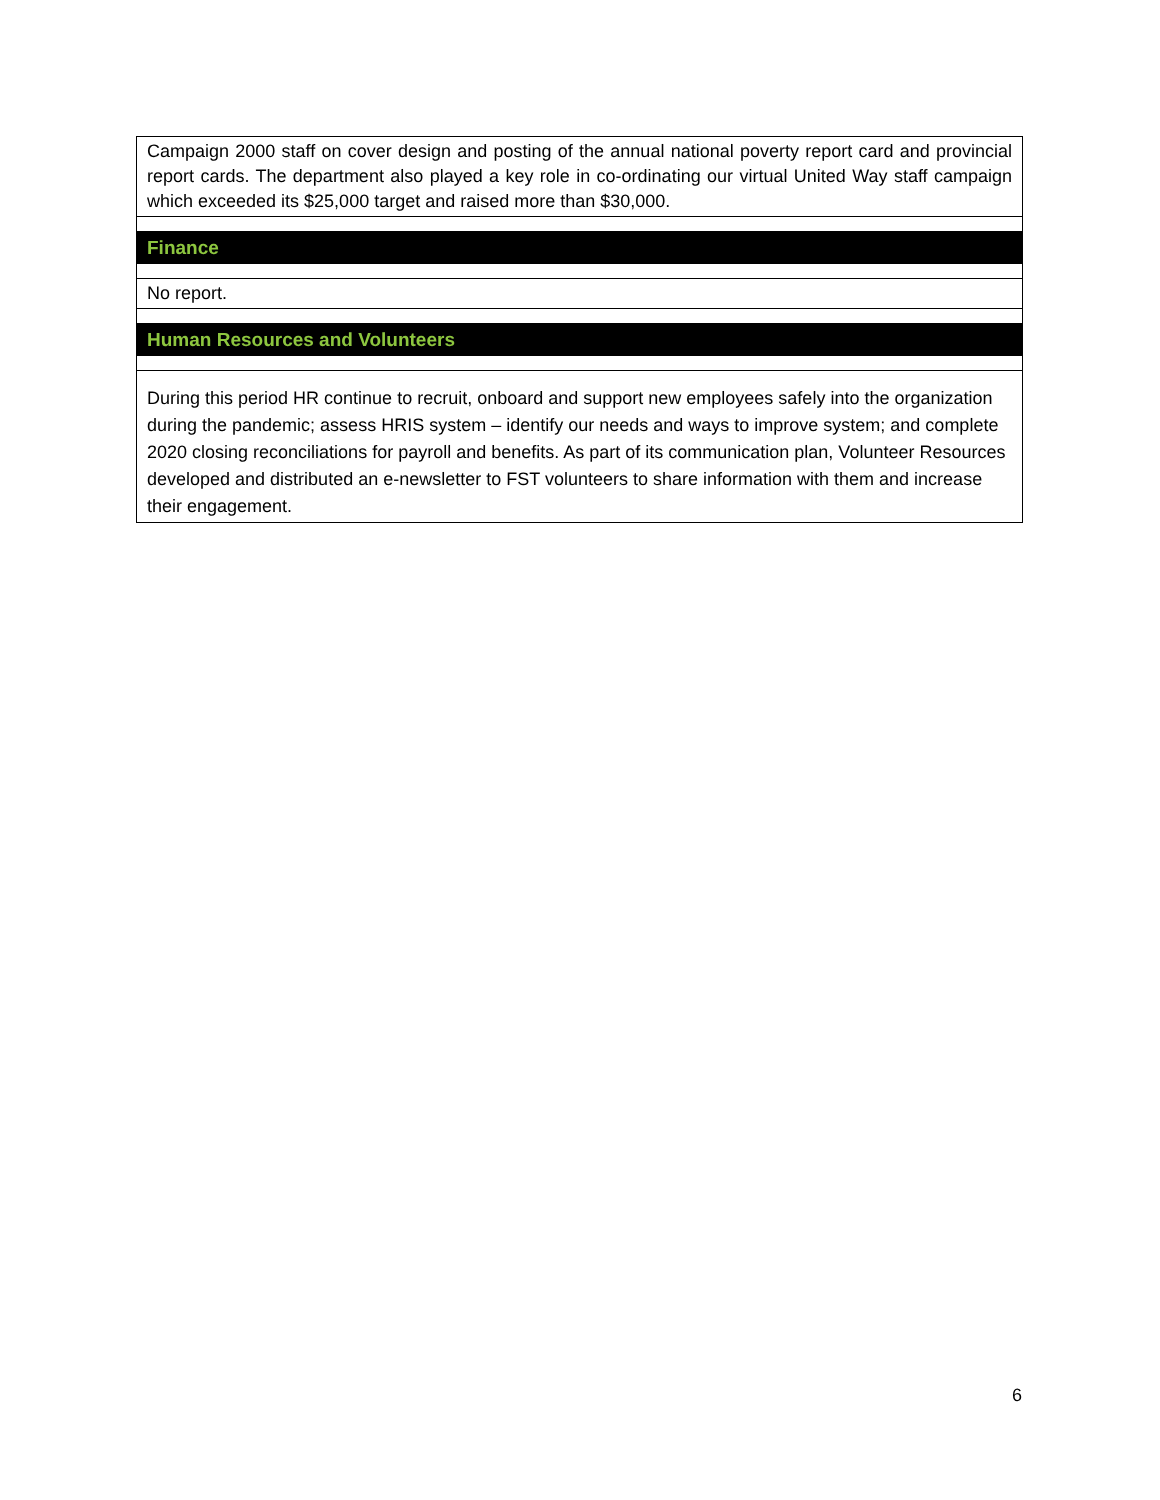| Campaign 2000 staff on cover design and posting of the annual national poverty report card and provincial report cards. The department also played a key role in co-ordinating our virtual United Way staff campaign which exceeded its $25,000 target and raised more than $30,000. |
| Finance |
| No report. |
| Human Resources and Volunteers |
| During this period HR continue to recruit, onboard and support new employees safely into the organization during the pandemic; assess HRIS system – identify our needs and ways to improve system; and complete 2020 closing reconciliations for payroll and benefits. As part of its communication plan, Volunteer Resources developed and distributed an e-newsletter to FST volunteers to share information with them and increase their engagement. |
6